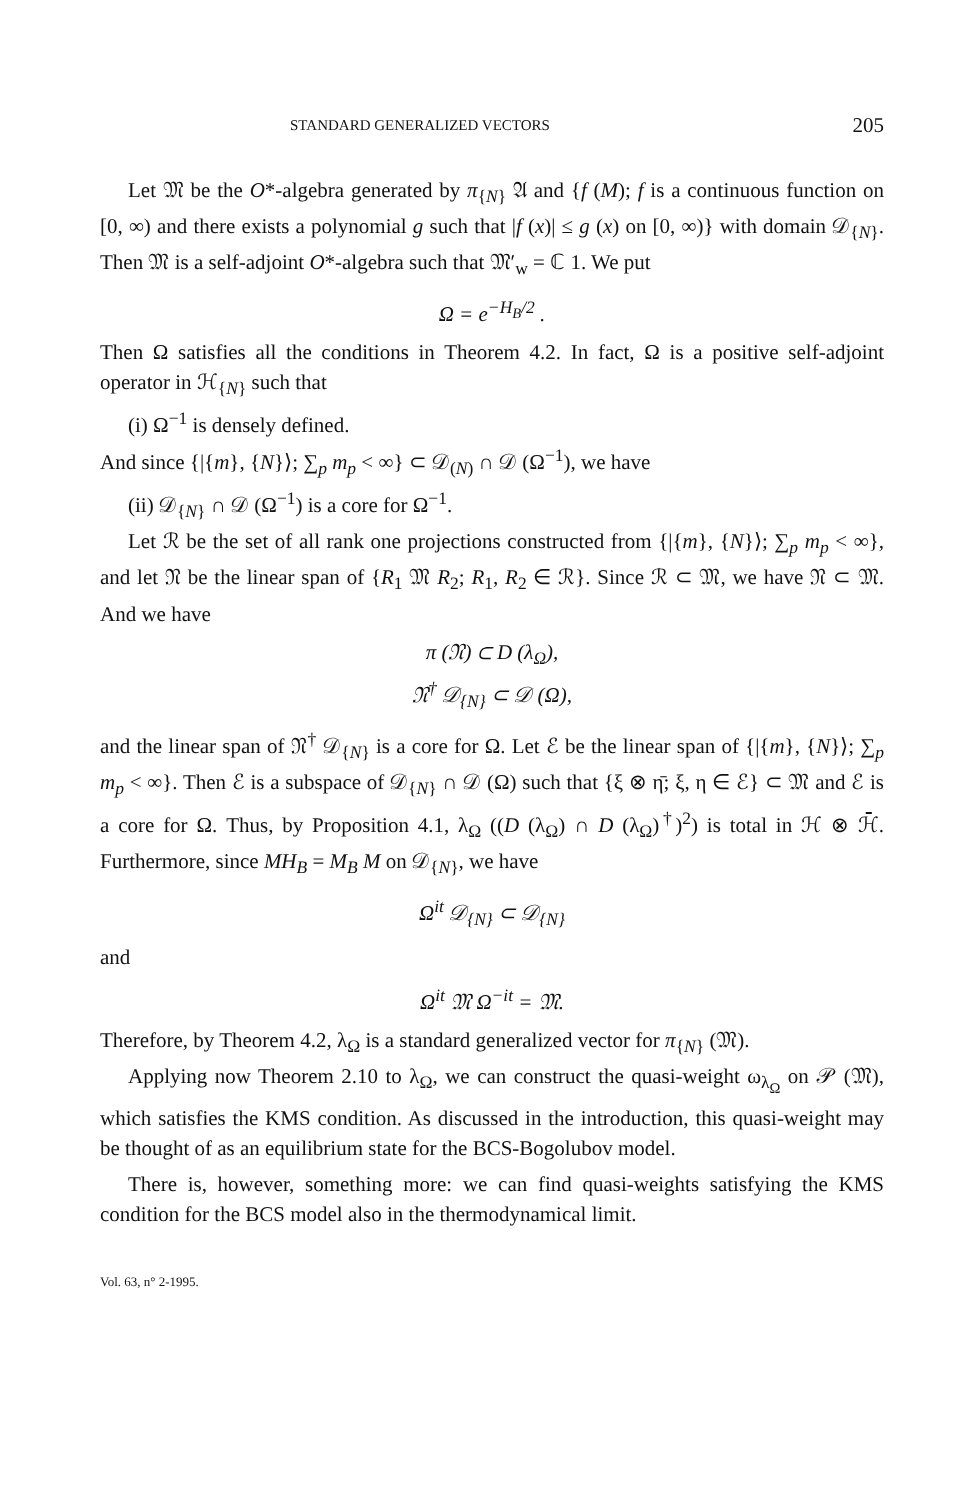STANDARD GENERALIZED VECTORS 205
Let 𝔐 be the O*-algebra generated by π<sub>{N}</sub> 𝔄 and {f (M); f is a continuous function on [0, ∞) and there exists a polynomial g such that |f (x)| ≤ g (x) on [0, ∞)} with domain 𝒟<sub>{N}</sub>. Then 𝔐 is a self-adjoint O*-algebra such that 𝔐′<sub>w</sub> = ℂ 1. We put
Ω = e<sup>−H<sub>B</sub>/2</sup> .
Then Ω satisfies all the conditions in Theorem 4.2. In fact, Ω is a positive self-adjoint operator in ℋ<sub>{N}</sub> such that
(i) Ω<sup>−1</sup> is densely defined.
And since {|{m}, {N}⟩; ∑<sub>p</sub> m<sub>p</sub> < ∞} ⊂ 𝒟<sub>(N)</sub> ∩ 𝒟 (Ω<sup>−1</sup>), we have
(ii) 𝒟<sub>{N}</sub> ∩ 𝒟 (Ω<sup>−1</sup>) is a core for Ω<sup>−1</sup>.
Let ℛ be the set of all rank one projections constructed from {|{m}, {N}⟩; ∑<sub>p</sub> m<sub>p</sub> < ∞}, and let 𝔑 be the linear span of {R<sub>1</sub> 𝔐 R<sub>2</sub>; R<sub>1</sub>, R<sub>2</sub> ∈ ℛ}. Since ℛ ⊂ 𝔐, we have 𝔑 ⊂ 𝔐. And we have
π (𝔑) ⊂ D (λ<sub>Ω</sub>),
𝔑<sup>†</sup> 𝒟<sub>{N}</sub> ⊂ 𝒟 (Ω),
and the linear span of 𝔑<sup>†</sup> 𝒟<sub>{N}</sub> is a core for Ω. Let ℰ be the linear span of {|{m}, {N}⟩; ∑<sub>p</sub> m<sub>p</sub> < ∞}. Then ℰ is a subspace of 𝒟<sub>{N}</sub> ∩ 𝒟 (Ω) such that {ξ ⊗ η̄; ξ, η ∈ ℰ} ⊂ 𝔐 and ℰ is a core for Ω. Thus, by Proposition 4.1, λ<sub>Ω</sub> ((D (λ<sub>Ω</sub>) ∩ D (λ<sub>Ω</sub>)<sup>†</sup>)<sup>2</sup>) is total in ℋ ⊗ ℋ̄. Furthermore, since MH<sub>B</sub> = M<sub>B</sub> M on 𝒟<sub>{N}</sub>, we have
Ω<sup>it</sup> 𝒟<sub>{N}</sub> ⊂ 𝒟<sub>{N}</sub>
and
Ω<sup>it</sup> 𝔐 Ω<sup>−it</sup> = 𝔐.
Therefore, by Theorem 4.2, λ<sub>Ω</sub> is a standard generalized vector for π<sub>{N}</sub> (𝔐).
Applying now Theorem 2.10 to λ<sub>Ω</sub>, we can construct the quasi-weight ω<sub>λ<sub>Ω</sub></sub> on 𝒫 (𝔐), which satisfies the KMS condition. As discussed in the introduction, this quasi-weight may be thought of as an equilibrium state for the BCS-Bogolubov model.
There is, however, something more: we can find quasi-weights satisfying the KMS condition for the BCS model also in the thermodynamical limit.
Vol. 63, n° 2-1995.